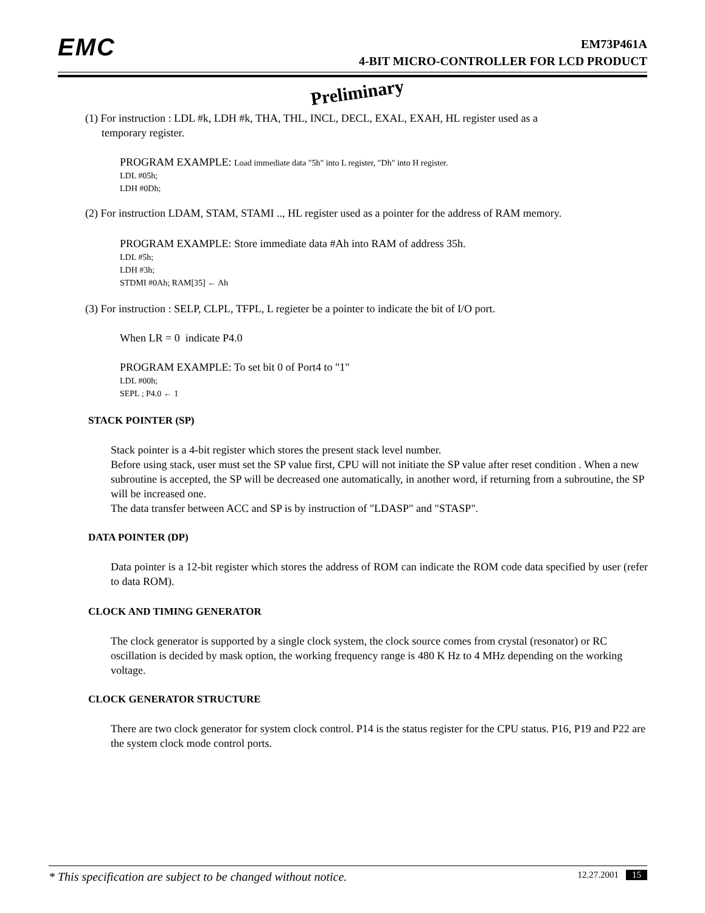EMC
EM73P461A
4-BIT MICRO-CONTROLLER FOR LCD PRODUCT
Preliminary
(1) For instruction : LDL #k, LDH #k, THA, THL, INCL, DECL, EXAL, EXAH, HL register used as a
temporary register.
PROGRAM EXAMPLE: Load immediate data "5h" into L register, "Dh" into H register.
LDL #05h;
LDH #0Dh;
(2) For instruction LDAM, STAM, STAMI .., HL register used as a pointer for the address of RAM memory.
PROGRAM EXAMPLE: Store immediate data #Ah into RAM of address 35h.
LDL #5h;
LDH #3h;
STDMI #0Ah; RAM[35] ← Ah
(3) For instruction : SELP, CLPL, TFPL, L regieter be a pointer to indicate the bit of I/O port.
When LR = 0 indicate P4.0
PROGRAM EXAMPLE: To set bit 0 of Port4 to "1"
LDL #00h;
SEPL ; P4.0 ← 1
STACK POINTER (SP)
Stack pointer is a 4-bit register which stores the present stack level number.
Before using stack, user must set the SP value first, CPU will not initiate the SP value after reset condition . When a new subroutine is accepted, the SP will be decreased one automatically, in another word, if returning from a subroutine, the SP will be increased one.
The data transfer between ACC and SP is by instruction of "LDASP" and "STASP".
DATA POINTER (DP)
Data pointer is a 12-bit register which stores the address of ROM can indicate the ROM code data specified by user (refer to data ROM).
CLOCK AND TIMING GENERATOR
The clock generator is supported by a single clock system, the clock source comes from crystal (resonator) or RC oscillation is decided by mask option, the working frequency range is 480 K Hz to 4 MHz depending on the working voltage.
CLOCK GENERATOR STRUCTURE
There are two clock generator for system clock control. P14 is the status register for the CPU status. P16, P19 and P22 are the system clock mode control ports.
* This specification are subject to be changed without notice. 12.27.2001 15